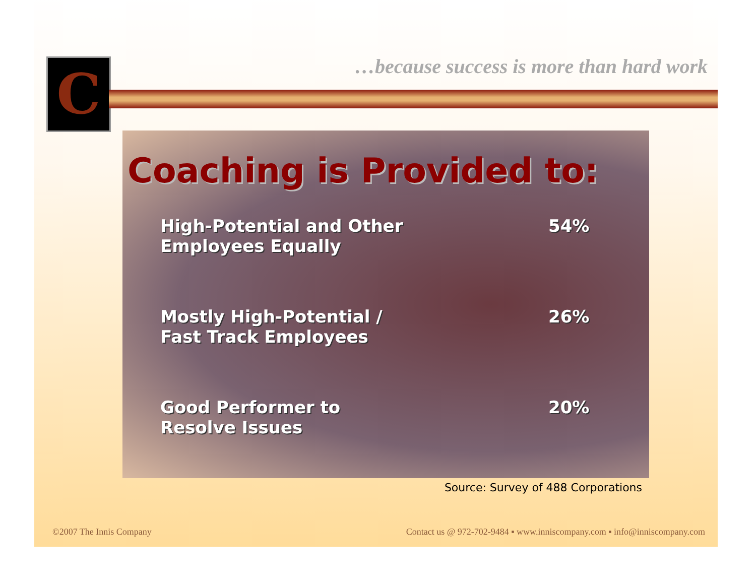C
…because success is more than hard work
Coaching is Provided to:
High-Potential and Other
Employees Equally
54%
Mostly High-Potential /
Fast Track Employees
26%
Good Performer to
Resolve Issues
20%
Source: Survey of 488 Corporations
©2007 The Innis Company
Contact us @ 972-702-9484 ▪ www.inniscompany.com ▪ info@inniscompany.com